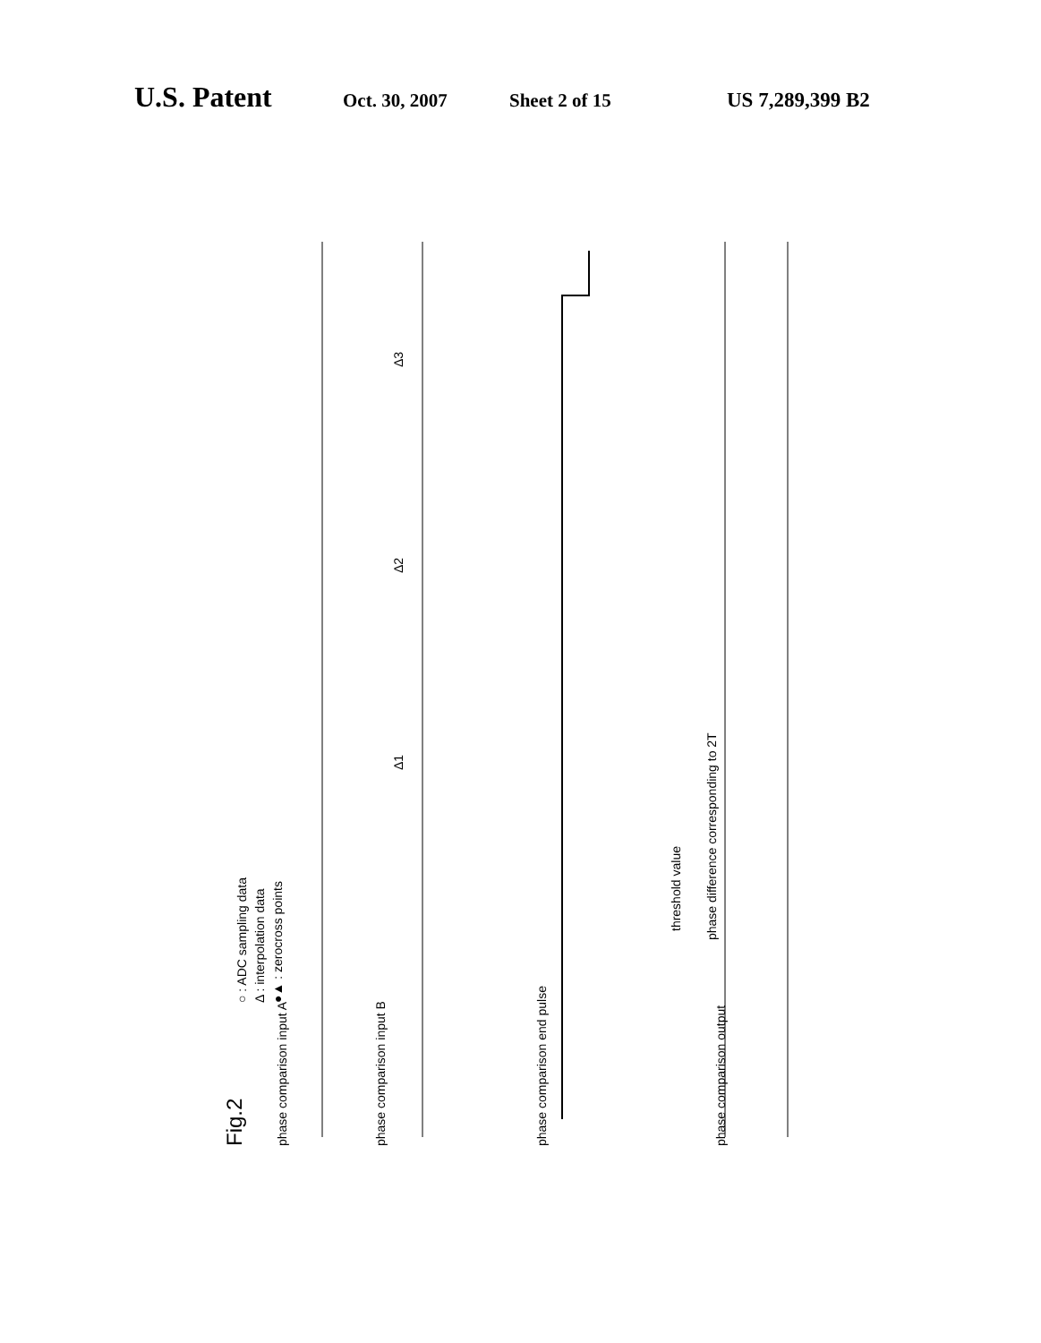U.S. Patent Oct. 30, 2007 Sheet 2 of 15 US 7,289,399 B2
Fig.2
○ : ADC sampling data
Δ : interpolation data
●▲ : zerocross points
phase comparison input A
phase comparison input B
phase comparison end pulse
phase comparison output
threshold value
phase difference corresponding to 2T
Δ1
Δ2
Δ3